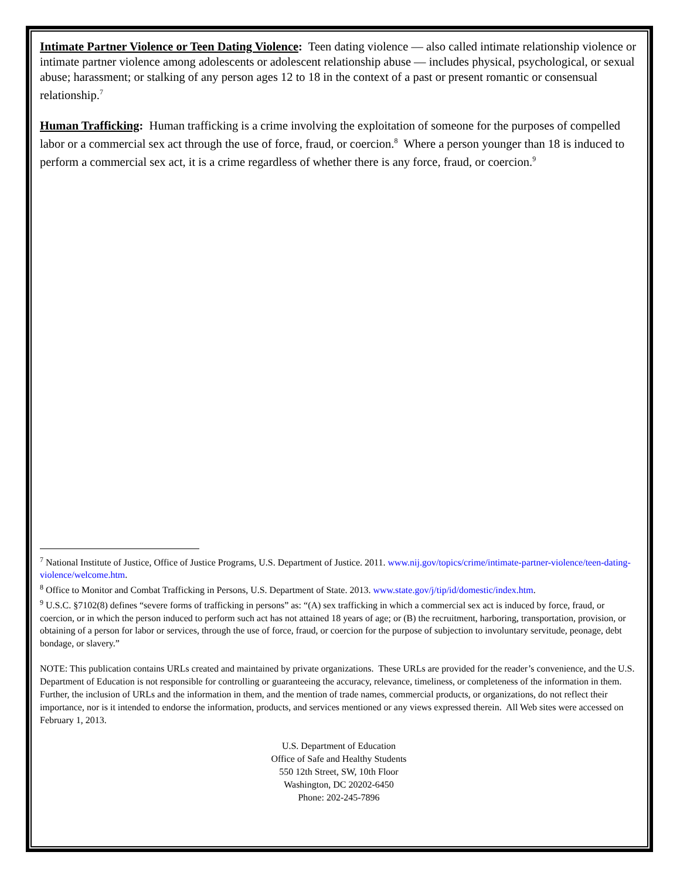Intimate Partner Violence or Teen Dating Violence: Teen dating violence — also called intimate relationship violence or intimate partner violence among adolescents or adolescent relationship abuse — includes physical, psychological, or sexual abuse; harassment; or stalking of any person ages 12 to 18 in the context of a past or present romantic or consensual relationship.<sup>7</sup>
Human Trafficking: Human trafficking is a crime involving the exploitation of someone for the purposes of compelled labor or a commercial sex act through the use of force, fraud, or coercion.<sup>8</sup> Where a person younger than 18 is induced to perform a commercial sex act, it is a crime regardless of whether there is any force, fraud, or coercion.<sup>9</sup>
<sup>7</sup> National Institute of Justice, Office of Justice Programs, U.S. Department of Justice. 2011. www.nij.gov/topics/crime/intimate-partner-violence/teen-dating-violence/welcome.htm.
<sup>8</sup> Office to Monitor and Combat Trafficking in Persons, U.S. Department of State. 2013. www.state.gov/j/tip/id/domestic/index.htm.
<sup>9</sup> U.S.C. §7102(8) defines “severe forms of trafficking in persons” as: “(A) sex trafficking in which a commercial sex act is induced by force, fraud, or coercion, or in which the person induced to perform such act has not attained 18 years of age; or (B) the recruitment, harboring, transportation, provision, or obtaining of a person for labor or services, through the use of force, fraud, or coercion for the purpose of subjection to involuntary servitude, peonage, debt bondage, or slavery.”
NOTE: This publication contains URLs created and maintained by private organizations. These URLs are provided for the reader’s convenience, and the U.S. Department of Education is not responsible for controlling or guaranteeing the accuracy, relevance, timeliness, or completeness of the information in them. Further, the inclusion of URLs and the information in them, and the mention of trade names, commercial products, or organizations, do not reflect their importance, nor is it intended to endorse the information, products, and services mentioned or any views expressed therein. All Web sites were accessed on February 1, 2013.
U.S. Department of Education
Office of Safe and Healthy Students
550 12th Street, SW, 10th Floor
Washington, DC 20202-6450
Phone: 202-245-7896